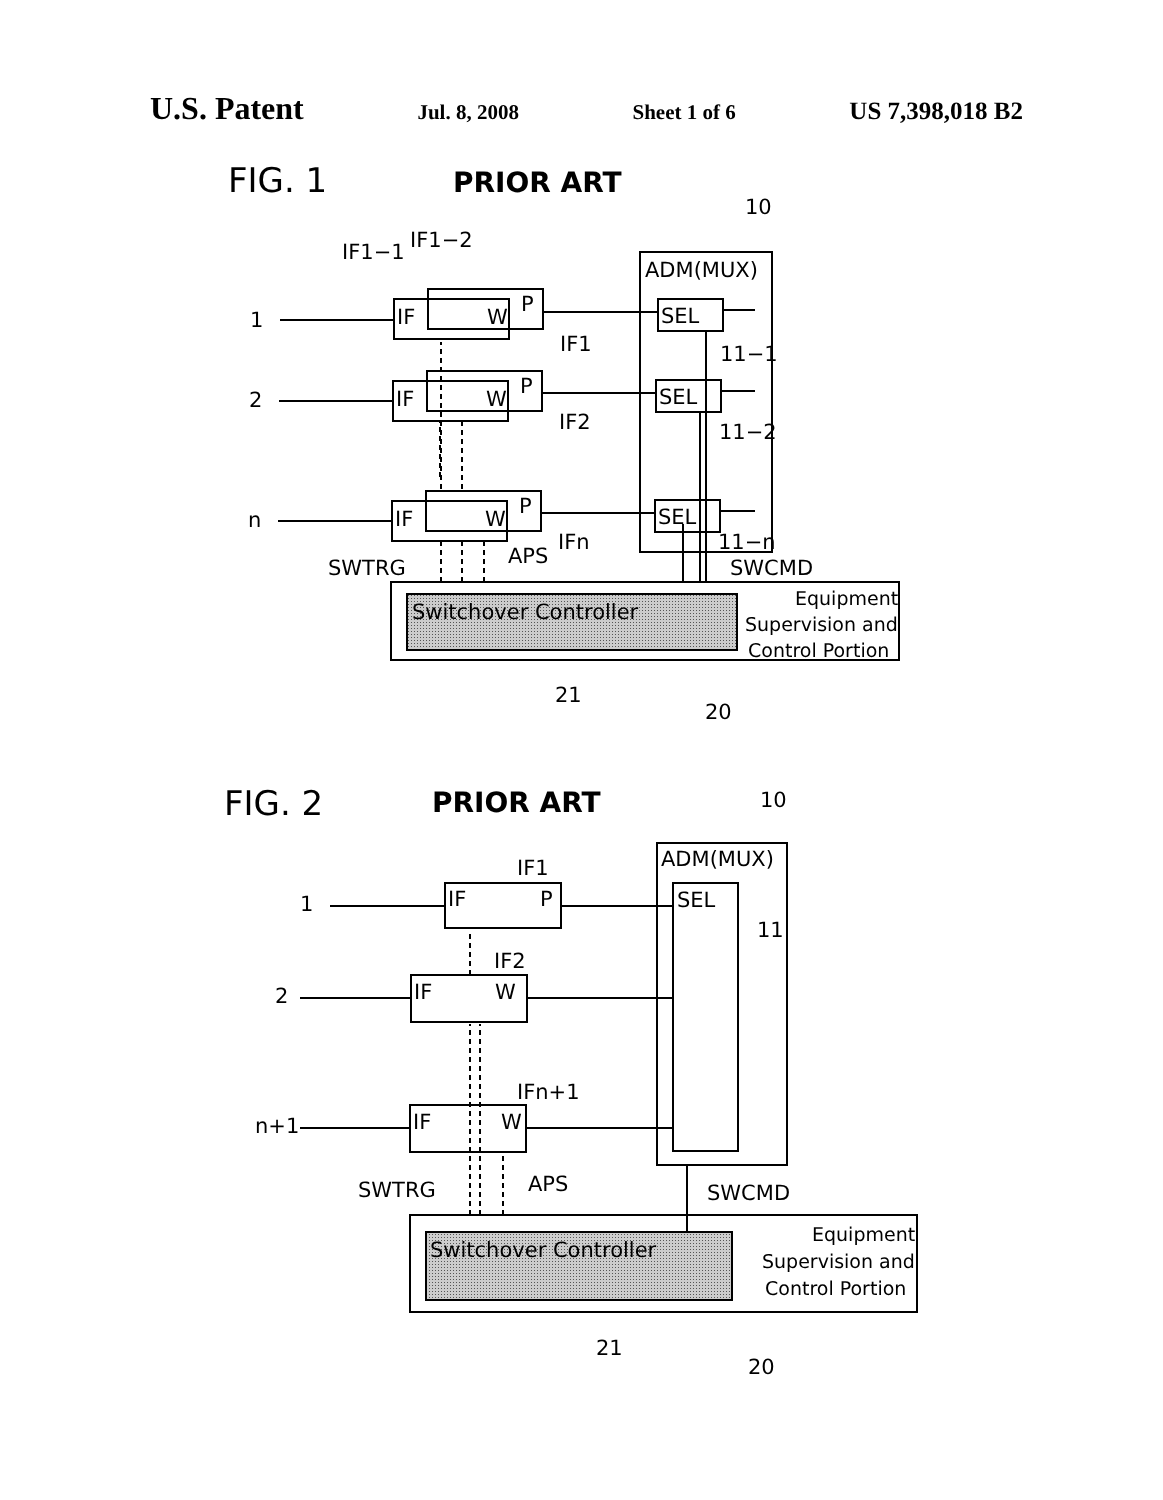U.S. Patent Jul. 8, 2008 Sheet 1 of 6 US 7,398,018 B2
FIG. 1
PRIOR ART
10
IF1−1
IF1−2
ADM(MUX)
SEL
SEL
SEL
11−1
11−2
11−n
1
2
n
IF
W
P
IF
W
P
IF
W
P
IF1
IF2
IFn
SWTRG
APS
SWCMD
Switchover Controller
Equipment
Supervision and
Control Portion
21
20
FIG. 2
PRIOR ART
10
ADM(MUX)
SEL
11
IF1
IF2
IFn+1
1
2
n+1
IF
P
IF
W
IF
W
SWTRG
APS
SWCMD
Switchover Controller
Equipment
Supervision and
Control Portion
21
20